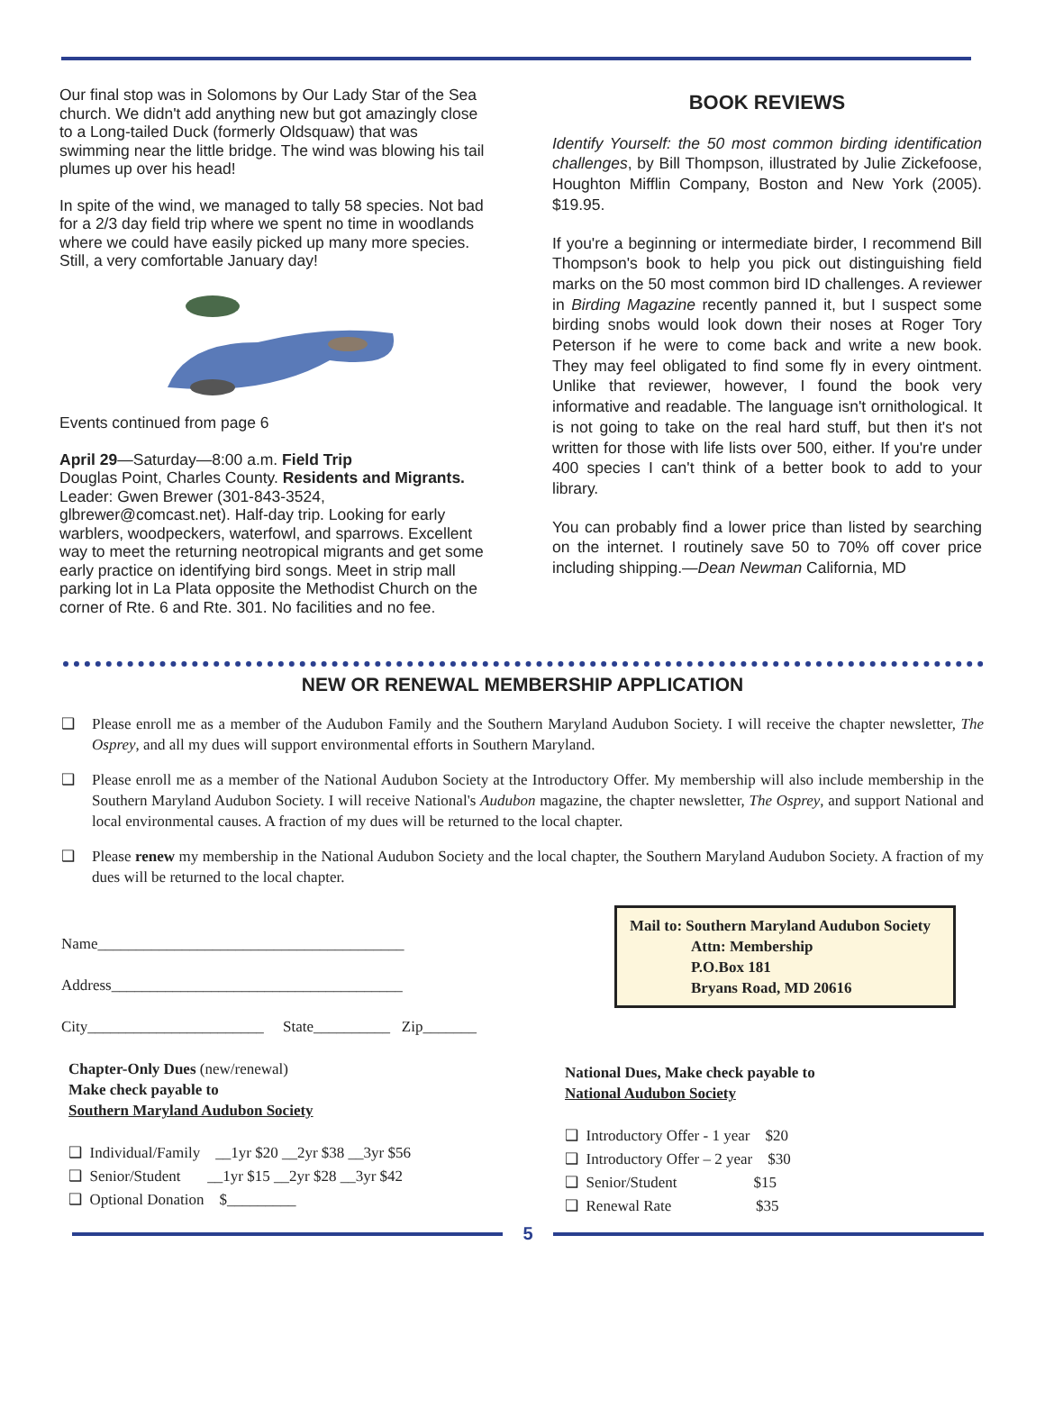Our final stop was in Solomons by Our Lady Star of the Sea church. We didn't add anything new but got amazingly close to a Long-tailed Duck (formerly Oldsquaw) that was swimming near the little bridge. The wind was blowing his tail plumes up over his head!
In spite of the wind, we managed to tally 58 species. Not bad for a 2/3 day field trip where we spent no time in woodlands where we could have easily picked up many more species. Still, a very comfortable January day!
Events continued from page 6
April 29—Saturday—8:00 a.m. Field Trip
Douglas Point, Charles County. Residents and Migrants. Leader: Gwen Brewer (301-843-3524, glbrewer@comcast.net). Half-day trip. Looking for early warblers, woodpeckers, waterfowl, and sparrows. Excellent way to meet the returning neotropical migrants and get some early practice on identifying bird songs. Meet in strip mall parking lot in La Plata opposite the Methodist Church on the corner of Rte. 6 and Rte. 301. No facilities and no fee.
BOOK REVIEWS
Identify Yourself: the 50 most common birding identification challenges, by Bill Thompson, illustrated by Julie Zickefoose, Houghton Mifflin Company, Boston and New York (2005). $19.95.
If you're a beginning or intermediate birder, I recommend Bill Thompson's book to help you pick out distinguishing field marks on the 50 most common bird ID challenges. A reviewer in Birding Magazine recently panned it, but I suspect some birding snobs would look down their noses at Roger Tory Peterson if he were to come back and write a new book. They may feel obligated to find some fly in every ointment. Unlike that reviewer, however, I found the book very informative and readable. The language isn't ornithological. It is not going to take on the real hard stuff, but then it's not written for those with life lists over 500, either. If you're under 400 species I can't think of a better book to add to your library.
You can probably find a lower price than listed by searching on the internet. I routinely save 50 to 70% off cover price including shipping.—Dean Newman California, MD
NEW OR RENEWAL MEMBERSHIP APPLICATION
❑ Please enroll me as a member of the Audubon Family and the Southern Maryland Audubon Society. I will receive the chapter newsletter, The Osprey, and all my dues will support environmental efforts in Southern Maryland.
❑ Please enroll me as a member of the National Audubon Society at the Introductory Offer. My membership will also include membership in the Southern Maryland Audubon Society. I will receive National's Audubon magazine, the chapter newsletter, The Osprey, and support National and local environmental causes. A fraction of my dues will be returned to the local chapter.
❑ Please renew my membership in the National Audubon Society and the local chapter, the Southern Maryland Audubon Society. A fraction of my dues will be returned to the local chapter.
Name________________________________________
Address______________________________________
City_______________________ State__________ Zip_______
Chapter-Only Dues (new/renewal)
Make check payable to
Southern Maryland Audubon Society
❑ Individual/Family __1yr $20 __2yr $38 __3yr $56
❑ Senior/Student __1yr $15 __2yr $28 __3yr $42
❑ Optional Donation $_________
Mail to: Southern Maryland Audubon Society
Attn: Membership
P.O.Box 181
Bryans Road, MD 20616
National Dues, Make check payable to
National Audubon Society
❑ Introductory Offer - 1 year $20
❑ Introductory Offer – 2 year $30
❑ Senior/Student $15
❑ Renewal Rate $35
5